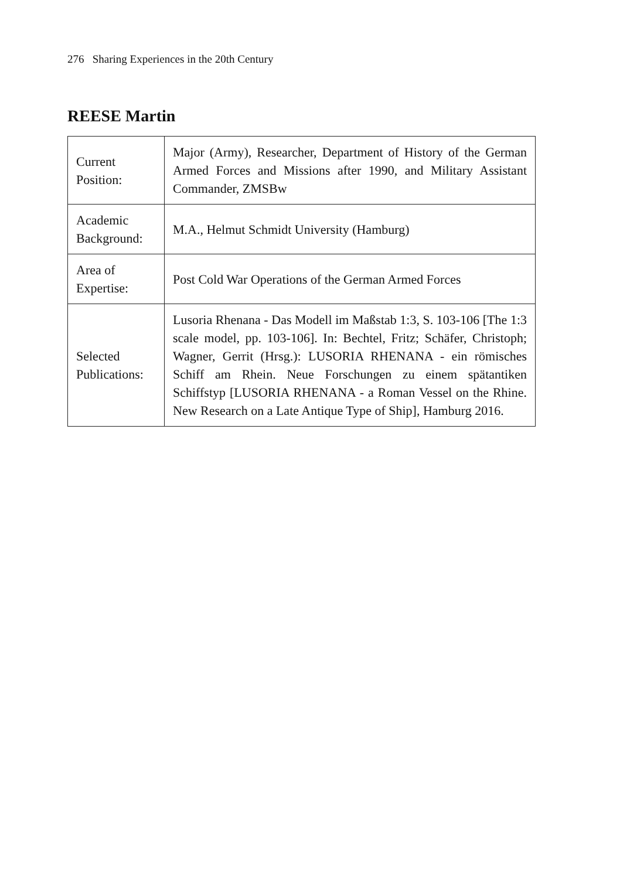276 Sharing Experiences in the 20th Century
REESE Martin
| Current Position: | Major (Army), Researcher, Department of History of the German Armed Forces and Missions after 1990, and Military Assistant Commander, ZMSBw |
| Academic Background: | M.A., Helmut Schmidt University (Hamburg) |
| Area of Expertise: | Post Cold War Operations of the German Armed Forces |
| Selected Publications: | Lusoria Rhenana - Das Modell im Maßstab 1:3, S. 103-106 [The 1:3 scale model, pp. 103-106]. In: Bechtel, Fritz; Schäfer, Christoph; Wagner, Gerrit (Hrsg.): LUSORIA RHENANA - ein römisches Schiff am Rhein. Neue Forschungen zu einem spätantiken Schiffstyp [LUSORIA RHENANA - a Roman Vessel on the Rhine. New Research on a Late Antique Type of Ship], Hamburg 2016. |